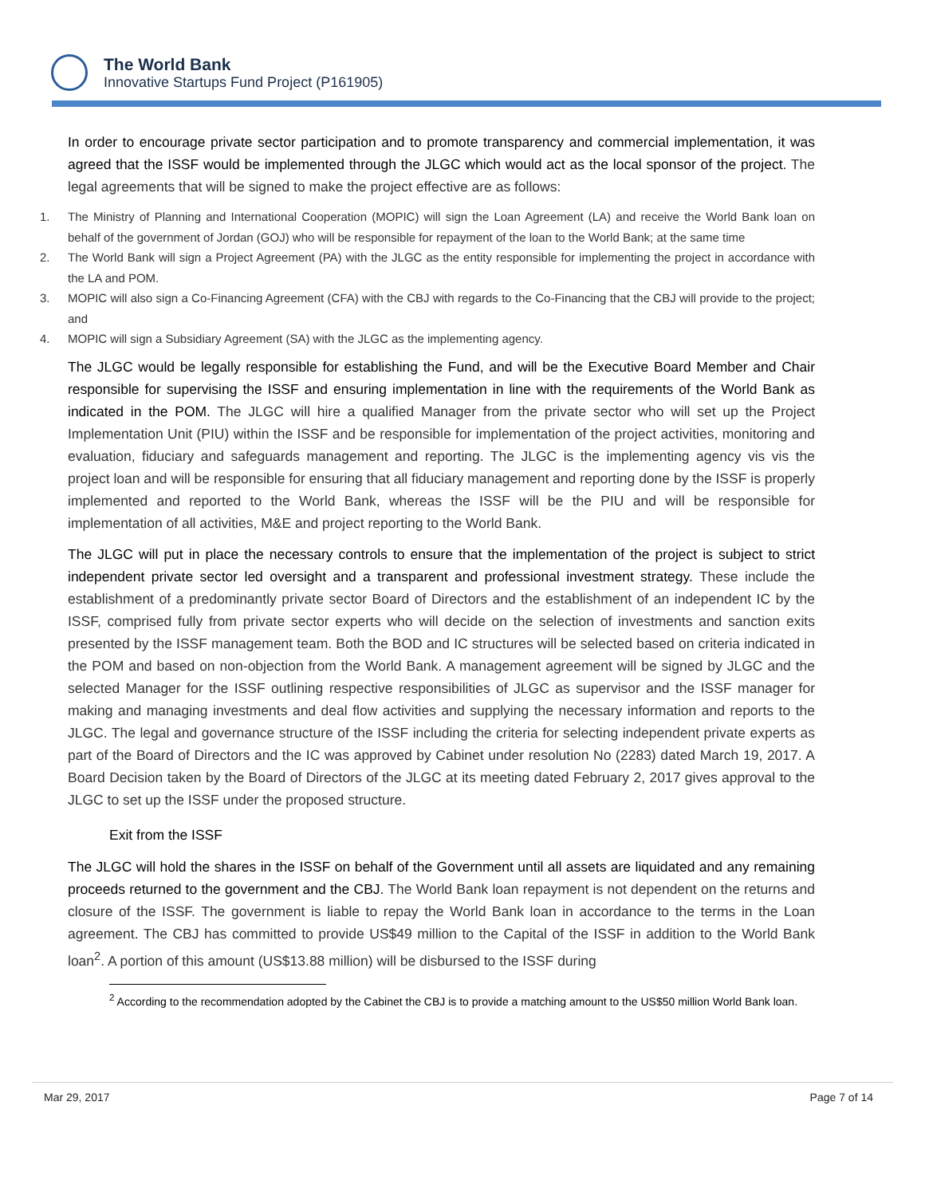The World Bank
Innovative Startups Fund Project (P161905)
In order to encourage private sector participation and to promote transparency and commercial implementation, it was agreed that the ISSF would be implemented through the JLGC which would act as the local sponsor of the project. The legal agreements that will be signed to make the project effective are as follows:
1. The Ministry of Planning and International Cooperation (MOPIC) will sign the Loan Agreement (LA) and receive the World Bank loan on behalf of the government of Jordan (GOJ) who will be responsible for repayment of the loan to the World Bank; at the same time
2. The World Bank will sign a Project Agreement (PA) with the JLGC as the entity responsible for implementing the project in accordance with the LA and POM.
3. MOPIC will also sign a Co-Financing Agreement (CFA) with the CBJ with regards to the Co-Financing that the CBJ will provide to the project; and
4. MOPIC will sign a Subsidiary Agreement (SA) with the JLGC as the implementing agency.
The JLGC would be legally responsible for establishing the Fund, and will be the Executive Board Member and Chair responsible for supervising the ISSF and ensuring implementation in line with the requirements of the World Bank as indicated in the POM. The JLGC will hire a qualified Manager from the private sector who will set up the Project Implementation Unit (PIU) within the ISSF and be responsible for implementation of the project activities, monitoring and evaluation, fiduciary and safeguards management and reporting. The JLGC is the implementing agency vis vis the project loan and will be responsible for ensuring that all fiduciary management and reporting done by the ISSF is properly implemented and reported to the World Bank, whereas the ISSF will be the PIU and will be responsible for implementation of all activities, M&E and project reporting to the World Bank.
The JLGC will put in place the necessary controls to ensure that the implementation of the project is subject to strict independent private sector led oversight and a transparent and professional investment strategy. These include the establishment of a predominantly private sector Board of Directors and the establishment of an independent IC by the ISSF, comprised fully from private sector experts who will decide on the selection of investments and sanction exits presented by the ISSF management team. Both the BOD and IC structures will be selected based on criteria indicated in the POM and based on non-objection from the World Bank. A management agreement will be signed by JLGC and the selected Manager for the ISSF outlining respective responsibilities of JLGC as supervisor and the ISSF manager for making and managing investments and deal flow activities and supplying the necessary information and reports to the JLGC. The legal and governance structure of the ISSF including the criteria for selecting independent private experts as part of the Board of Directors and the IC was approved by Cabinet under resolution No (2283) dated March 19, 2017. A Board Decision taken by the Board of Directors of the JLGC at its meeting dated February 2, 2017 gives approval to the JLGC to set up the ISSF under the proposed structure.
Exit from the ISSF
The JLGC will hold the shares in the ISSF on behalf of the Government until all assets are liquidated and any remaining proceeds returned to the government and the CBJ. The World Bank loan repayment is not dependent on the returns and closure of the ISSF. The government is liable to repay the World Bank loan in accordance to the terms in the Loan agreement. The CBJ has committed to provide US$49 million to the Capital of the ISSF in addition to the World Bank loan<sup>2</sup>. A portion of this amount (US$13.88 million) will be disbursed to the ISSF during
<sup>2</sup> According to the recommendation adopted by the Cabinet the CBJ is to provide a matching amount to the US$50 million World Bank loan.
Mar 29, 2017 Page 7 of 14